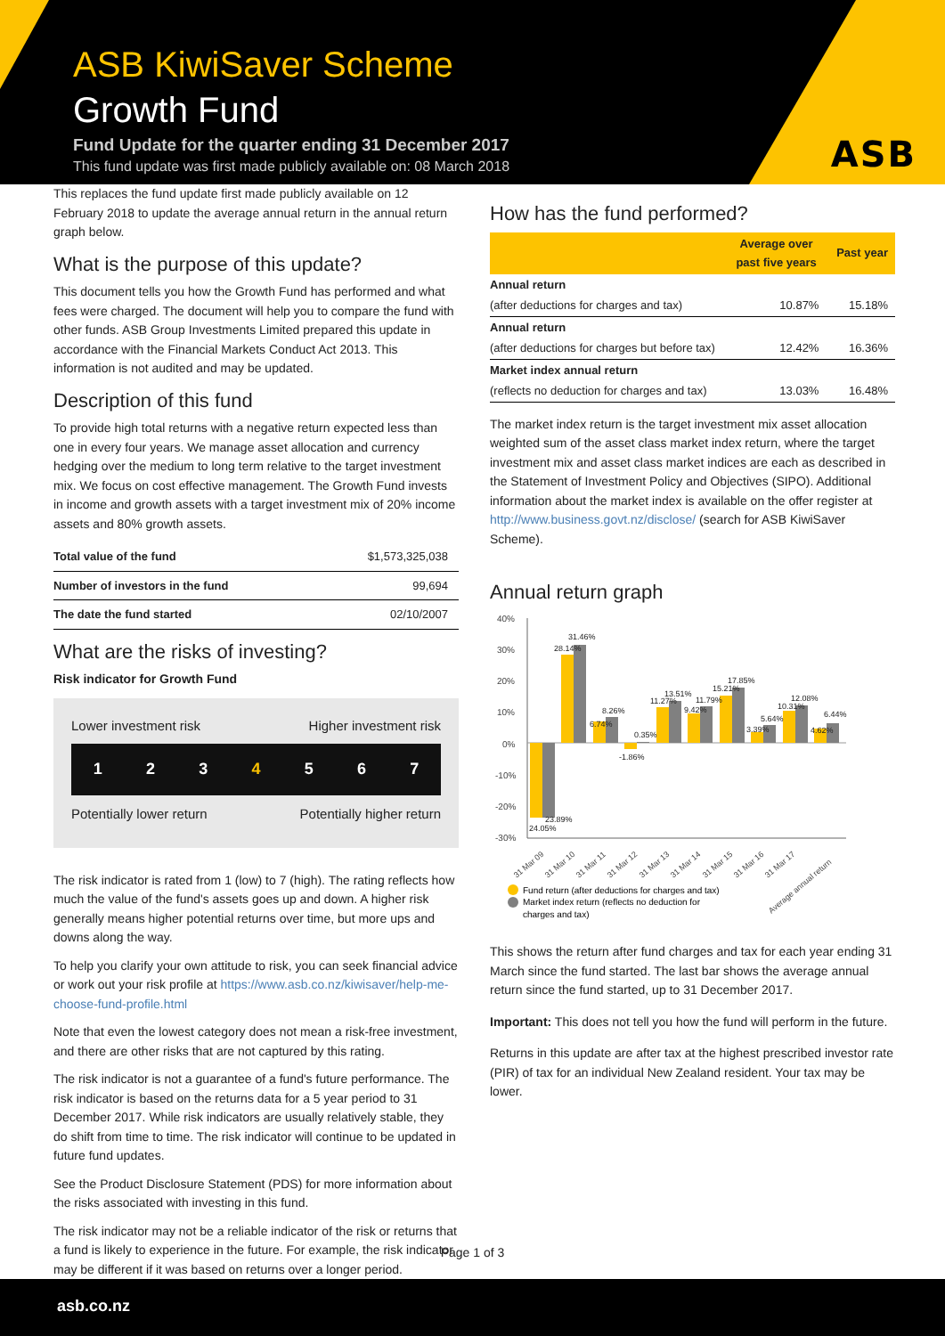ASB
ASB KiwiSaver Scheme
Growth Fund
Fund Update for the quarter ending 31 December 2017
This fund update was first made publicly available on: 08 March 2018
This replaces the fund update first made publicly available on 12 February 2018 to update the average annual return in the annual return graph below.
What is the purpose of this update?
This document tells you how the Growth Fund has performed and what fees were charged. The document will help you to compare the fund with other funds. ASB Group Investments Limited prepared this update in accordance with the Financial Markets Conduct Act 2013. This information is not audited and may be updated.
Description of this fund
To provide high total returns with a negative return expected less than one in every four years. We manage asset allocation and currency hedging over the medium to long term relative to the target investment mix. We focus on cost effective management. The Growth Fund invests in income and growth assets with a target investment mix of 20% income assets and 80% growth assets.
| Total value of the fund | $1,573,325,038 |
| Number of investors in the fund | 99,694 |
| The date the fund started | 02/10/2007 |
What are the risks of investing?
Risk indicator for Growth Fund
Lower investment risk Higher investment risk
1 2 3 4 5 6 7
Potentially lower return Potentially higher return
The risk indicator is rated from 1 (low) to 7 (high). The rating reflects how much the value of the fund's assets goes up and down. A higher risk generally means higher potential returns over time, but more ups and downs along the way.
To help you clarify your own attitude to risk, you can seek financial advice or work out your risk profile at https://www.asb.co.nz/kiwisaver/help-me-choose-fund-profile.html
Note that even the lowest category does not mean a risk-free investment, and there are other risks that are not captured by this rating.
The risk indicator is not a guarantee of a fund's future performance. The risk indicator is based on the returns data for a 5 year period to 31 December 2017. While risk indicators are usually relatively stable, they do shift from time to time. The risk indicator will continue to be updated in future fund updates.
See the Product Disclosure Statement (PDS) for more information about the risks associated with investing in this fund.
The risk indicator may not be a reliable indicator of the risk or returns that a fund is likely to experience in the future. For example, the risk indicator may be different if it was based on returns over a longer period.
How has the fund performed?
| | Average over past five years | Past year |
| --- | --- | --- |
| Annual return | | |
| (after deductions for charges and tax) | 10.87% | 15.18% |
| Annual return | | |
| (after deductions for charges but before tax) | 12.42% | 16.36% |
| Market index annual return | | |
| (reflects no deduction for charges and tax) | 13.03% | 16.48% |
The market index return is the target investment mix asset allocation weighted sum of the asset class market index return, where the target investment mix and asset class market indices are each as described in the Statement of Investment Policy and Objectives (SIPO). Additional information about the market index is available on the offer register at http://www.business.govt.nz/disclose/ (search for ASB KiwiSaver Scheme).
Annual return graph
40%
30%
20%
10%
0%
-10%
-20%
-30%
24.05%
23.89%
28.14%
31.46%
6.74%
8.26%
-1.86%
0.35%
11.27%
13.51%
9.42%
11.79%
15.21%
17.85%
3.39%
5.64%
10.31%
12.08%
4.62%
6.44%
31 Mar 09
31 Mar 10
31 Mar 11
31 Mar 12
31 Mar 13
31 Mar 14
31 Mar 15
31 Mar 16
31 Mar 17
Average annual return
Fund return (after deductions for charges and tax)
Market index return (reflects no deduction for
charges and tax)
This shows the return after fund charges and tax for each year ending 31 March since the fund started. The last bar shows the average annual return since the fund started, up to 31 December 2017.
Important: This does not tell you how the fund will perform in the future.
Returns in this update are after tax at the highest prescribed investor rate (PIR) of tax for an individual New Zealand resident. Your tax may be lower.
Page 1 of 3
asb.co.nz